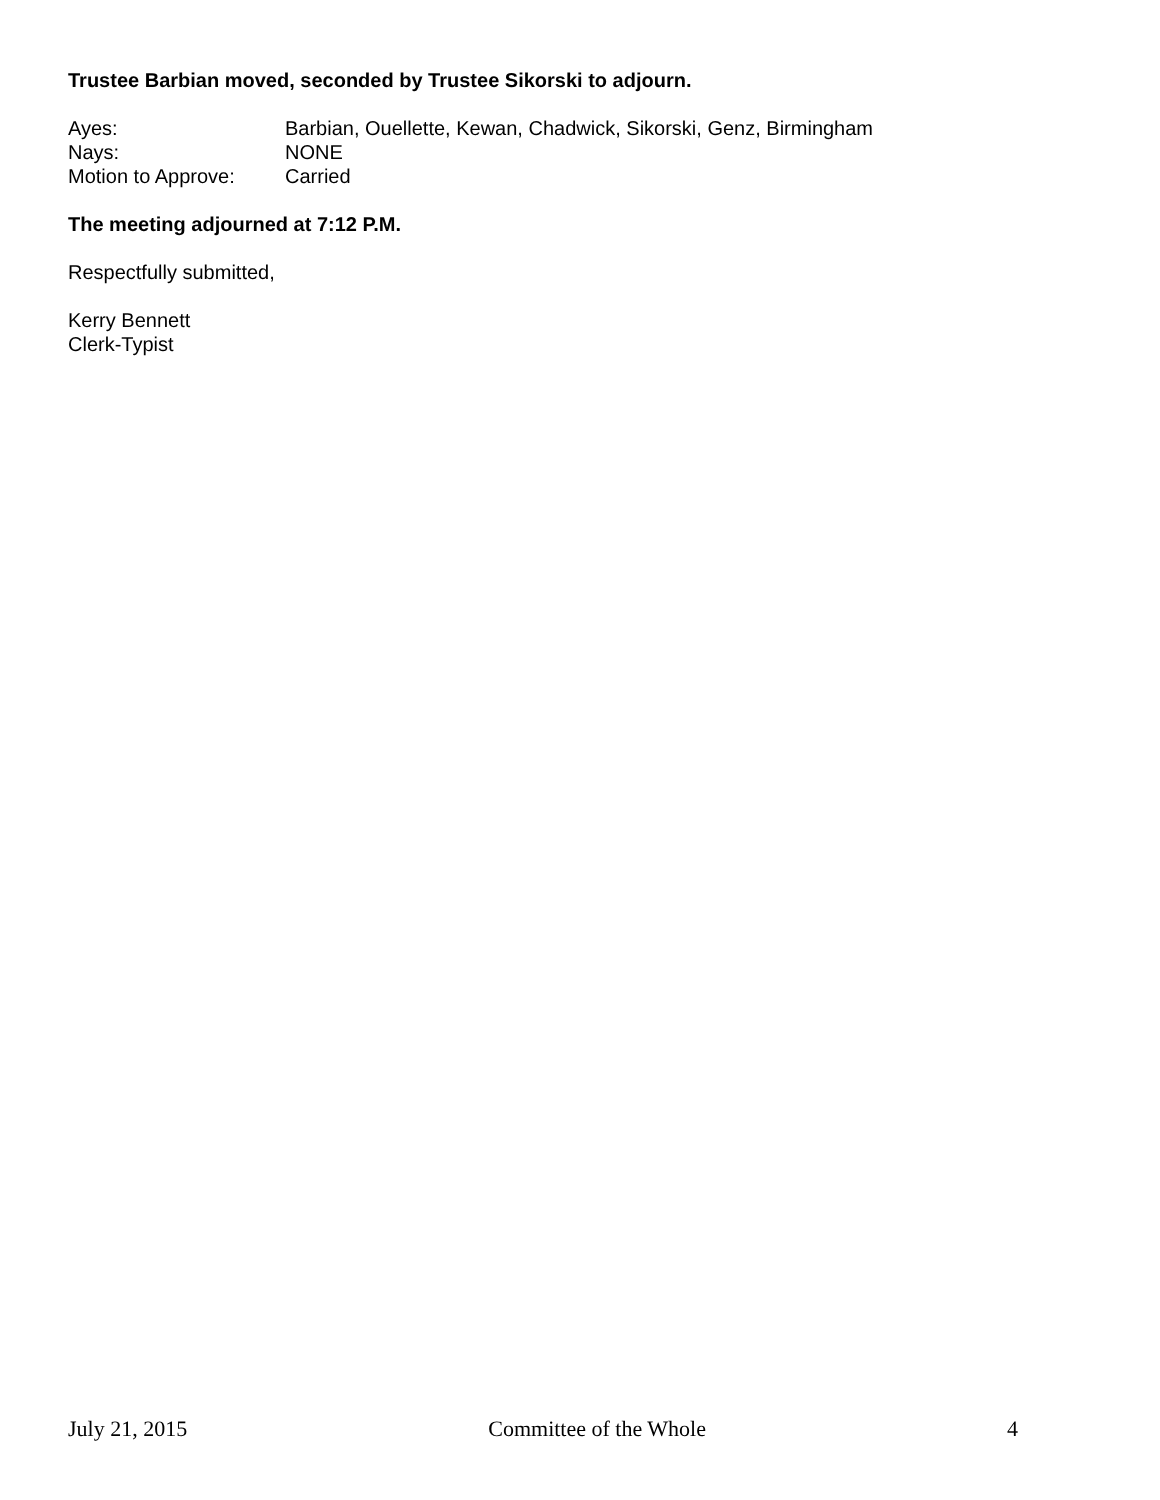Trustee Barbian moved, seconded by Trustee Sikorski to adjourn.
Ayes: Barbian, Ouellette, Kewan, Chadwick, Sikorski, Genz, Birmingham
Nays: NONE
Motion to Approve: Carried
The meeting adjourned at 7:12 P.M.
Respectfully submitted,
Kerry Bennett
Clerk-Typist
July 21, 2015 Committee of the Whole 4